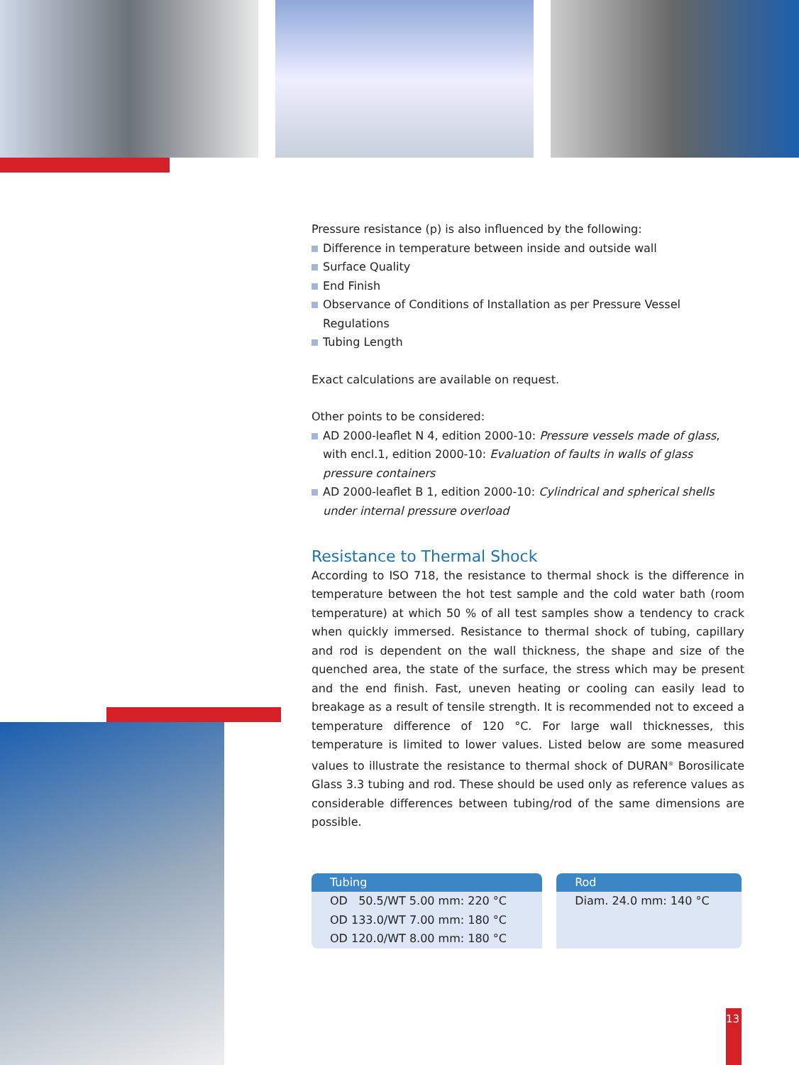Pressure resistance (p) is also influenced by the following:
Difference in temperature between inside and outside wall
Surface Quality
End Finish
Observance of Conditions of Installation as per Pressure Vessel Regulations
Tubing Length
Exact calculations are available on request.
Other points to be considered:
AD 2000-leaflet N 4, edition 2000-10: Pressure vessels made of glass, with encl.1, edition 2000-10: Evaluation of faults in walls of glass pressure containers
AD 2000-leaflet B 1, edition 2000-10: Cylindrical and spherical shells under internal pressure overload
Resistance to Thermal Shock
According to ISO 718, the resistance to thermal shock is the difference in temperature between the hot test sample and the cold water bath (room temperature) at which 50 % of all test samples show a tendency to crack when quickly immersed. Resistance to thermal shock of tubing, capillary and rod is dependent on the wall thickness, the shape and size of the quenched area, the state of the surface, the stress which may be present and the end finish. Fast, uneven heating or cooling can easily lead to breakage as a result of tensile strength. It is recommended not to exceed a temperature difference of 120 °C. For large wall thicknesses, this temperature is limited to lower values. Listed below are some measured values to illustrate the resistance to thermal shock of DURAN<sup>®</sup> Borosilicate Glass 3.3 tubing and rod. These should be used only as reference values as considerable differences between tubing/rod of the same dimensions are possible.
| Tubing | Rod |
| --- | --- |
| OD 50.5/WT 5.00 mm: 220 °C OD 133.0/WT 7.00 mm: 180 °C OD 120.0/WT 8.00 mm: 180 °C | Diam. 24.0 mm: 140 °C |
13